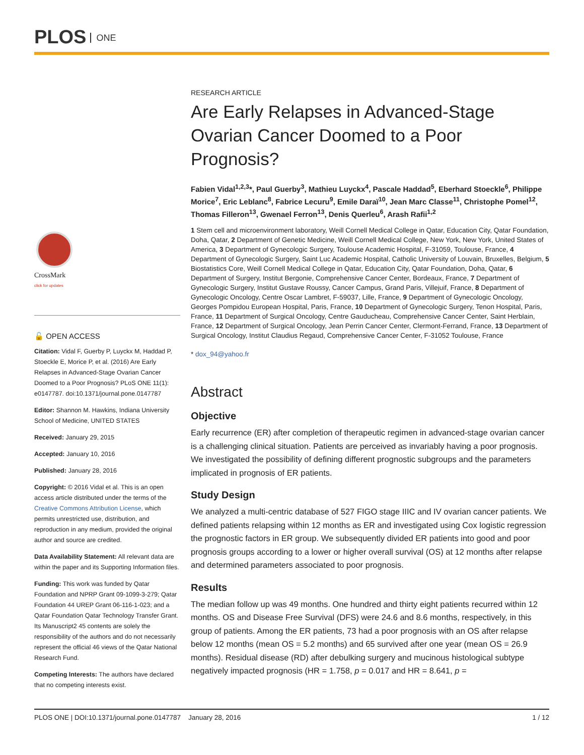PLOS ONE
CrossMark
click for updates
🔓 OPEN ACCESS
Citation: Vidal F, Guerby P, Luyckx M, Haddad P, Stoeckle E, Morice P, et al. (2016) Are Early Relapses in Advanced-Stage Ovarian Cancer Doomed to a Poor Prognosis? PLoS ONE 11(1): e0147787. doi:10.1371/journal.pone.0147787
Editor: Shannon M. Hawkins, Indiana University School of Medicine, UNITED STATES
Received: January 29, 2015
Accepted: January 10, 2016
Published: January 28, 2016
Copyright: © 2016 Vidal et al. This is an open access article distributed under the terms of the Creative Commons Attribution License, which permits unrestricted use, distribution, and reproduction in any medium, provided the original author and source are credited.
Data Availability Statement: All relevant data are within the paper and its Supporting Information files.
Funding: This work was funded by Qatar Foundation and NPRP Grant 09-1099-3-279; Qatar Foundation 44 UREP Grant 06-116-1-023; and a Qatar Foundation Qatar Technology Transfer Grant. Its Manuscript2 45 contents are solely the responsibility of the authors and do not necessarily represent the official 46 views of the Qatar National Research Fund.
Competing Interests: The authors have declared that no competing interests exist.
RESEARCH ARTICLE
Are Early Relapses in Advanced-Stage Ovarian Cancer Doomed to a Poor Prognosis?
Fabien Vidal<sup>1,2,3</sup>*, Paul Guerby<sup>3</sup>, Mathieu Luyckx<sup>4</sup>, Pascale Haddad<sup>5</sup>, Eberhard Stoeckle<sup>6</sup>, Philippe Morice<sup>7</sup>, Eric Leblanc<sup>8</sup>, Fabrice Lecuru<sup>9</sup>, Emile Daraï<sup>10</sup>, Jean Marc Classe<sup>11</sup>, Christophe Pomel<sup>12</sup>, Thomas Filleron<sup>13</sup>, Gwenael Ferron<sup>13</sup>, Denis Querleu<sup>6</sup>, Arash Rafii<sup>1,2</sup>
1 Stem cell and microenvironment laboratory, Weill Cornell Medical College in Qatar, Education City, Qatar Foundation, Doha, Qatar, 2 Department of Genetic Medicine, Weill Cornell Medical College, New York, New York, United States of America, 3 Department of Gynecologic Surgery, Toulouse Academic Hospital, F-31059, Toulouse, France, 4 Department of Gynecologic Surgery, Saint Luc Academic Hospital, Catholic University of Louvain, Bruxelles, Belgium, 5 Biostatistics Core, Weill Cornell Medical College in Qatar, Education City, Qatar Foundation, Doha, Qatar, 6 Department of Surgery, Institut Bergonie, Comprehensive Cancer Center, Bordeaux, France, 7 Department of Gynecologic Surgery, Institut Gustave Roussy, Cancer Campus, Grand Paris, Villejuif, France, 8 Department of Gynecologic Oncology, Centre Oscar Lambret, F-59037, Lille, France, 9 Department of Gynecologic Oncology, Georges Pompidou European Hospital, Paris, France, 10 Department of Gynecologic Surgery, Tenon Hospital, Paris, France, 11 Department of Surgical Oncology, Centre Gauducheau, Comprehensive Cancer Center, Saint Herblain, France, 12 Department of Surgical Oncology, Jean Perrin Cancer Center, Clermont-Ferrand, France, 13 Department of Surgical Oncology, Institut Claudius Regaud, Comprehensive Cancer Center, F-31052 Toulouse, France
* dox_94@yahoo.fr
Abstract
Objective
Early recurrence (ER) after completion of therapeutic regimen in advanced-stage ovarian cancer is a challenging clinical situation. Patients are perceived as invariably having a poor prognosis. We investigated the possibility of defining different prognostic subgroups and the parameters implicated in prognosis of ER patients.
Study Design
We analyzed a multi-centric database of 527 FIGO stage IIIC and IV ovarian cancer patients. We defined patients relapsing within 12 months as ER and investigated using Cox logistic regression the prognostic factors in ER group. We subsequently divided ER patients into good and poor prognosis groups according to a lower or higher overall survival (OS) at 12 months after relapse and determined parameters associated to poor prognosis.
Results
The median follow up was 49 months. One hundred and thirty eight patients recurred within 12 months. OS and Disease Free Survival (DFS) were 24.6 and 8.6 months, respectively, in this group of patients. Among the ER patients, 73 had a poor prognosis with an OS after relapse below 12 months (mean OS = 5.2 months) and 65 survived after one year (mean OS = 26.9 months). Residual disease (RD) after debulking surgery and mucinous histological subtype negatively impacted prognosis (HR = 1.758, p = 0.017 and HR = 8.641, p =
PLOS ONE | DOI:10.1371/journal.pone.0147787 January 28, 2016 1 / 12